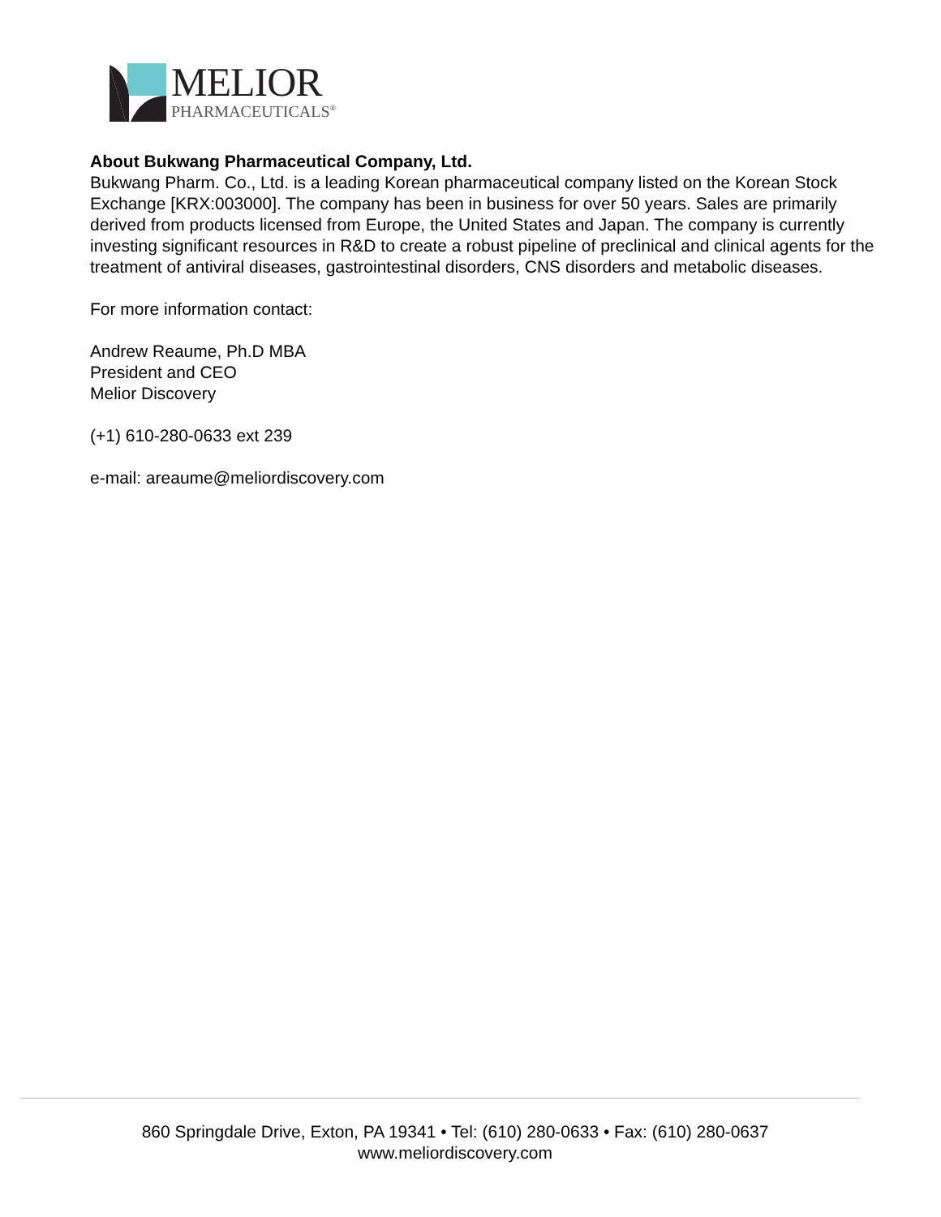MELIOR
PHARMACEUTICALS<sup>®</sup>
About Bukwang Pharmaceutical Company, Ltd.
Bukwang Pharm. Co., Ltd. is a leading Korean pharmaceutical company listed on the Korean Stock Exchange [KRX:003000]. The company has been in business for over 50 years. Sales are primarily derived from products licensed from Europe, the United States and Japan. The company is currently investing significant resources in R&D to create a robust pipeline of preclinical and clinical agents for the treatment of antiviral diseases, gastrointestinal disorders, CNS disorders and metabolic diseases.
For more information contact:
Andrew Reaume, Ph.D MBA
President and CEO
Melior Discovery
(+1) 610-280-0633 ext 239
e-mail: areaume@meliordiscovery.com
860 Springdale Drive, Exton, PA 19341 • Tel: (610) 280-0633 • Fax: (610) 280-0637
www.meliordiscovery.com